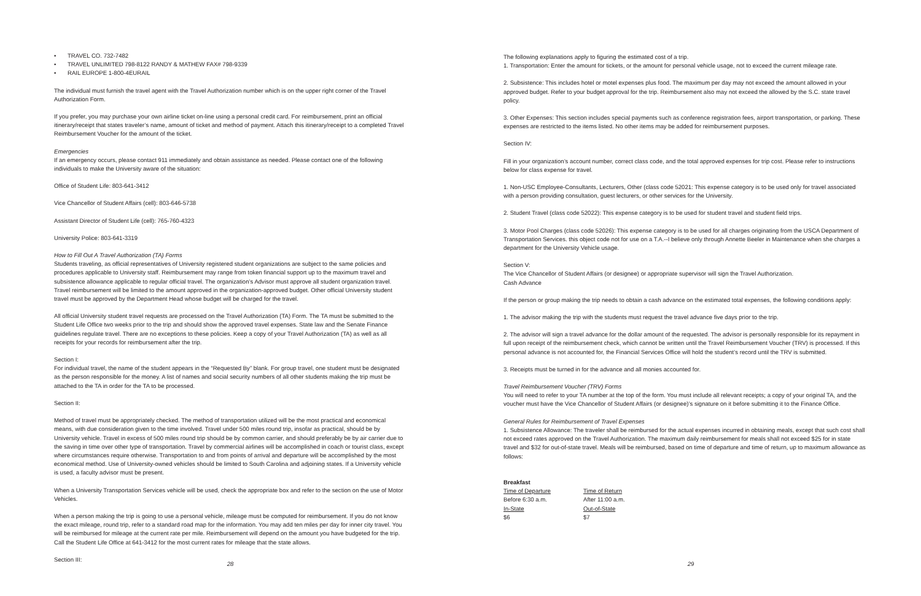• TRAVEL CO. 732-7482
• TRAVEL UNLIMITED 798-8122 RANDY & MATHEW FAX# 798-9339
• RAIL EUROPE 1-800-4EURAIL
The individual must furnish the travel agent with the Travel Authorization number which is on the upper right corner of the Travel Authorization Form.
If you prefer, you may purchase your own airline ticket on-line using a personal credit card. For reimbursement, print an official itinerary/receipt that states traveler’s name, amount of ticket and method of payment. Attach this itinerary/receipt to a completed Travel Reimbursement Voucher for the amount of the ticket.
Emergencies
If an emergency occurs, please contact 911 immediately and obtain assistance as needed. Please contact one of the following individuals to make the University aware of the situation:
Office of Student Life: 803-641-3412
Vice Chancellor of Student Affairs (cell): 803-646-5738
Assistant Director of Student Life (cell): 765-760-4323
University Police: 803-641-3319
How to Fill Out A Travel Authorization (TA) Forms
Students traveling, as official representatives of University registered student organizations are subject to the same policies and procedures applicable to University staff. Reimbursement may range from token financial support up to the maximum travel and subsistence allowance applicable to regular official travel. The organization’s Advisor must approve all student organization travel. Travel reimbursement will be limited to the amount approved in the organization-approved budget. Other official University student travel must be approved by the Department Head whose budget will be charged for the travel.
All official University student travel requests are processed on the Travel Authorization (TA) Form. The TA must be submitted to the Student Life Office two weeks prior to the trip and should show the approved travel expenses. State law and the Senate Finance guidelines regulate travel. There are no exceptions to these policies. Keep a copy of your Travel Authorization (TA) as well as all receipts for your records for reimbursement after the trip.
Section I:
For individual travel, the name of the student appears in the “Requested By” blank. For group travel, one student must be designated as the person responsible for the money. A list of names and social security numbers of all other students making the trip must be attached to the TA in order for the TA to be processed.
Section II:
Method of travel must be appropriately checked. The method of transportation utilized will be the most practical and economical means, with due consideration given to the time involved. Travel under 500 miles round trip, insofar as practical, should be by University vehicle. Travel in excess of 500 miles round trip should be by common carrier, and should preferably be by air carrier due to the saving in time over other type of transportation. Travel by commercial airlines will be accomplished in coach or tourist class, except where circumstances require otherwise. Transportation to and from points of arrival and departure will be accomplished by the most economical method. Use of University-owned vehicles should be limited to South Carolina and adjoining states. If a University vehicle is used, a faculty advisor must be present.
When a University Transportation Services vehicle will be used, check the appropriate box and refer to the section on the use of Motor Vehicles.
When a person making the trip is going to use a personal vehicle, mileage must be computed for reimbursement. If you do not know the exact mileage, round trip, refer to a standard road map for the information. You may add ten miles per day for inner city travel. You will be reimbursed for mileage at the current rate per mile. Reimbursement will depend on the amount you have budgeted for the trip. Call the Student Life Office at 641-3412 for the most current rates for mileage that the state allows.
Section III:
28
The following explanations apply to figuring the estimated cost of a trip.
1. Transportation: Enter the amount for tickets, or the amount for personal vehicle usage, not to exceed the current mileage rate.
2. Subsistence: This includes hotel or motel expenses plus food. The maximum per day may not exceed the amount allowed in your approved budget. Refer to your budget approval for the trip. Reimbursement also may not exceed the allowed by the S.C. state travel policy.
3. Other Expenses: This section includes special payments such as conference registration fees, airport transportation, or parking. These expenses are restricted to the items listed. No other items may be added for reimbursement purposes.
Section IV:
Fill in your organization’s account number, correct class code, and the total approved expenses for trip cost. Please refer to instructions below for class expense for travel.
1. Non-USC Employee-Consultants, Lecturers, Other (class code 52021: This expense category is to be used only for travel associated with a person providing consultation, guest lecturers, or other services for the University.
2. Student Travel (class code 52022): This expense category is to be used for student travel and student field trips.
3. Motor Pool Charges (class code 52026): This expense category is to be used for all charges originating from the USCA Department of Transportation Services. this object code not for use on a T.A.--I believe only through Annette Beeler in Maintenance when she charges a department for the University Vehicle usage.
Section V:
The Vice Chancellor of Student Affairs (or designee) or appropriate supervisor will sign the Travel Authorization.
Cash Advance
If the person or group making the trip needs to obtain a cash advance on the estimated total expenses, the following conditions apply:
1. The advisor making the trip with the students must request the travel advance five days prior to the trip.
2. The advisor will sign a travel advance for the dollar amount of the requested. The advisor is personally responsible for its repayment in full upon receipt of the reimbursement check, which cannot be written until the Travel Reimbursement Voucher (TRV) is processed. If this personal advance is not accounted for, the Financial Services Office will hold the student’s record until the TRV is submitted.
3. Receipts must be turned in for the advance and all monies accounted for.
Travel Reimbursement Voucher (TRV) Forms
You will need to refer to your TA number at the top of the form. You must include all relevant receipts; a copy of your original TA, and the voucher must have the Vice Chancellor of Student Affairs (or designee)’s signature on it before submitting it to the Finance Office.
General Rules for Reimbursement of Travel Expenses
1. Subsistence Allowance: The traveler shall be reimbursed for the actual expenses incurred in obtaining meals, except that such cost shall not exceed rates approved on the Travel Authorization. The maximum daily reimbursement for meals shall not exceed $25 for in state travel and $32 for out-of-state travel. Meals will be reimbursed, based on time of departure and time of return, up to maximum allowance as follows:
Breakfast
Time of Departure Time of Return Before 6:30 a.m. After 11:00 a.m. In-State Out-of-State $6 $7
29